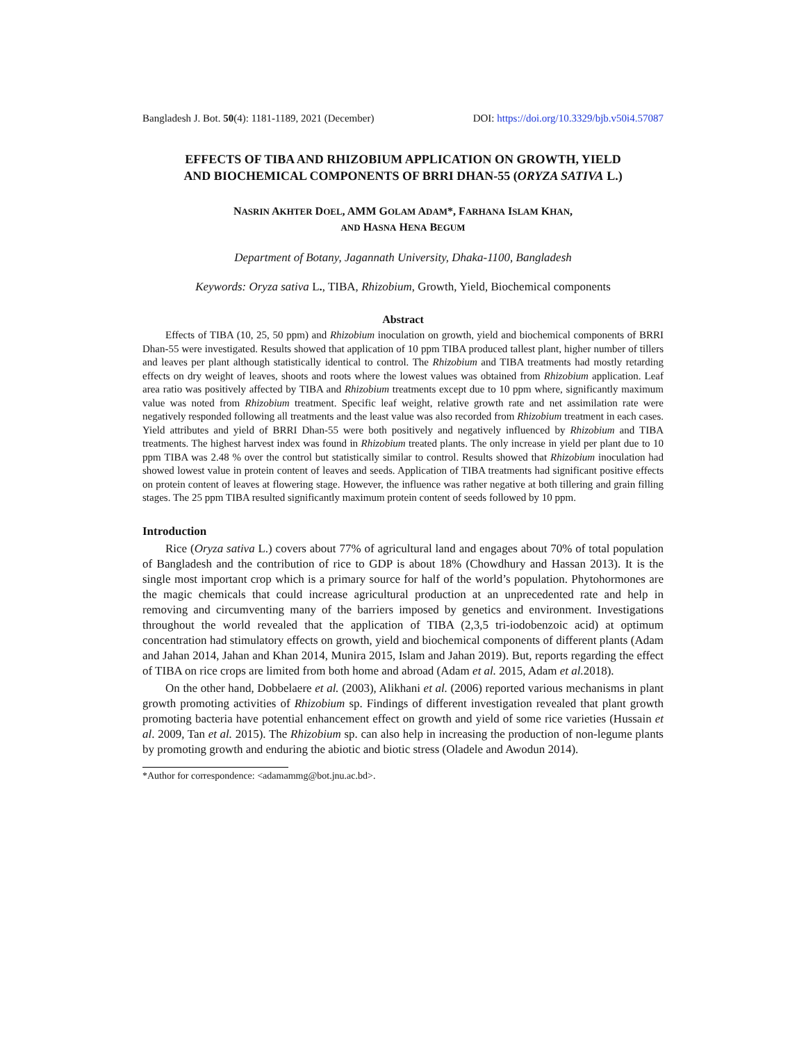Bangladesh J. Bot. 50(4): 1181-1189, 2021 (December) DOI: https://doi.org/10.3329/bjb.v50i4.57087
EFFECTS OF TIBA AND RHIZOBIUM APPLICATION ON GROWTH, YIELD AND BIOCHEMICAL COMPONENTS OF BRRI DHAN-55 (ORYZA SATIVA L.)
NASRIN AKHTER DOEL, AMM GOLAM ADAM*, FARHANA ISLAM KHAN,
AND HASNA HENA BEGUM
Department of Botany, Jagannath University, Dhaka-1100, Bangladesh
Keywords: Oryza sativa L., TIBA, Rhizobium, Growth, Yield, Biochemical components
Abstract
Effects of TIBA (10, 25, 50 ppm) and Rhizobium inoculation on growth, yield and biochemical components of BRRI Dhan-55 were investigated. Results showed that application of 10 ppm TIBA produced tallest plant, higher number of tillers and leaves per plant although statistically identical to control. The Rhizobium and TIBA treatments had mostly retarding effects on dry weight of leaves, shoots and roots where the lowest values was obtained from Rhizobium application. Leaf area ratio was positively affected by TIBA and Rhizobium treatments except due to 10 ppm where, significantly maximum value was noted from Rhizobium treatment. Specific leaf weight, relative growth rate and net assimilation rate were negatively responded following all treatments and the least value was also recorded from Rhizobium treatment in each cases. Yield attributes and yield of BRRI Dhan-55 were both positively and negatively influenced by Rhizobium and TIBA treatments. The highest harvest index was found in Rhizobium treated plants. The only increase in yield per plant due to 10 ppm TIBA was 2.48 % over the control but statistically similar to control. Results showed that Rhizobium inoculation had showed lowest value in protein content of leaves and seeds. Application of TIBA treatments had significant positive effects on protein content of leaves at flowering stage. However, the influence was rather negative at both tillering and grain filling stages. The 25 ppm TIBA resulted significantly maximum protein content of seeds followed by 10 ppm.
Introduction
Rice (Oryza sativa L.) covers about 77% of agricultural land and engages about 70% of total population of Bangladesh and the contribution of rice to GDP is about 18% (Chowdhury and Hassan 2013). It is the single most important crop which is a primary source for half of the world’s population. Phytohormones are the magic chemicals that could increase agricultural production at an unprecedented rate and help in removing and circumventing many of the barriers imposed by genetics and environment. Investigations throughout the world revealed that the application of TIBA (2,3,5 tri-iodobenzoic acid) at optimum concentration had stimulatory effects on growth, yield and biochemical components of different plants (Adam and Jahan 2014, Jahan and Khan 2014, Munira 2015, Islam and Jahan 2019). But, reports regarding the effect of TIBA on rice crops are limited from both home and abroad (Adam et al. 2015, Adam et al. 2018).
On the other hand, Dobbelaere et al. (2003), Alikhani et al. (2006) reported various mechanisms in plant growth promoting activities of Rhizobium sp. Findings of different investigation revealed that plant growth promoting bacteria have potential enhancement effect on growth and yield of some rice varieties (Hussain et al. 2009, Tan et al. 2015). The Rhizobium sp. can also help in increasing the production of non-legume plants by promoting growth and enduring the abiotic and biotic stress (Oladele and Awodun 2014).
*Author for correspondence: <adamammg@bot.jnu.ac.bd>.